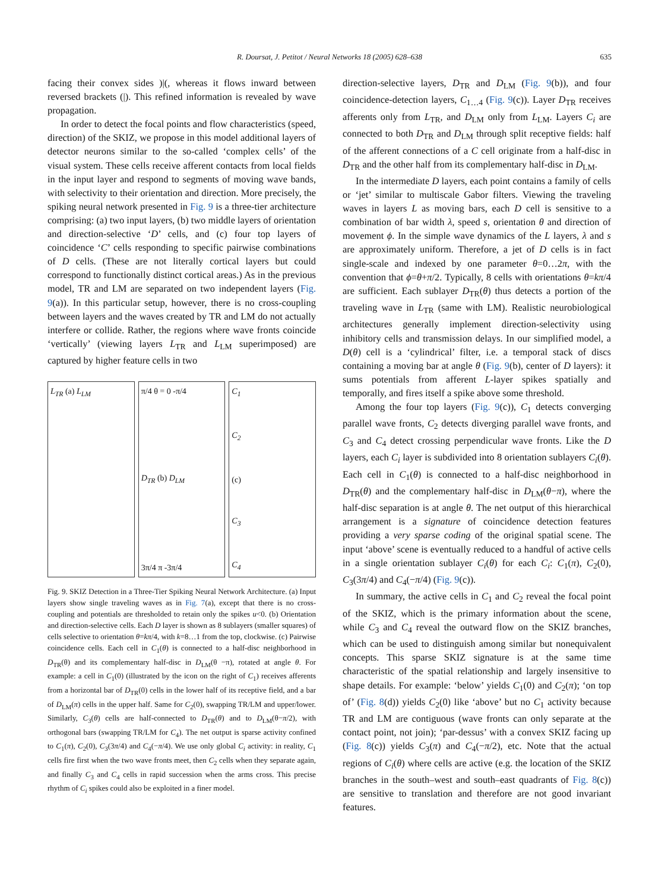R. Doursat, J. Petitot / Neural Networks 18 (2005) 628–638 635
facing their convex sides )|(, whereas it flows inward between reversed brackets (|). This refined information is revealed by wave propagation.
In order to detect the focal points and flow characteristics (speed, direction) of the SKIZ, we propose in this model additional layers of detector neurons similar to the so-called ‘complex cells’ of the visual system. These cells receive afferent contacts from local fields in the input layer and respond to segments of moving wave bands, with selectivity to their orientation and direction. More precisely, the spiking neural network presented in Fig. 9 is a three-tier architecture comprising: (a) two input layers, (b) two middle layers of orientation and direction-selective ‘D’ cells, and (c) four top layers of coincidence ‘C’ cells responding to specific pairwise combinations of D cells. (These are not literally cortical layers but could correspond to functionally distinct cortical areas.) As in the previous model, TR and LM are separated on two independent layers (Fig. 9(a)). In this particular setup, however, there is no cross-coupling between layers and the waves created by TR and LM do not actually interfere or collide. Rather, the regions where wave fronts coincide ‘vertically’ (viewing layers L<sub>TR</sub> and L<sub>LM</sub> superimposed) are captured by higher feature cells in two
L<sub>TR</sub> (a) L<sub>LM</sub> π/4 θ = 0 -π/4
D<sub>TR</sub> (b) D<sub>LM</sub>
3π/4 π -3π/4
C<sub>1</sub>
C<sub>2</sub>
(c)
C<sub>3</sub>
C<sub>4</sub>
Fig. 9. SKIZ Detection in a Three-Tier Spiking Neural Network Architecture. (a) Input layers show single traveling waves as in Fig. 7(a), except that there is no cross-coupling and potentials are thresholded to retain only the spikes u<0. (b) Orientation and direction-selective cells. Each D layer is shown as 8 sublayers (smaller squares) of cells selective to orientation θ=kπ/4, with k=8…1 from the top, clockwise. (c) Pairwise coincidence cells. Each cell in C<sub>1</sub>(θ) is connected to a half-disc neighborhood in D<sub>TR</sub>(θ) and its complementary half-disc in D<sub>LM</sub>(θ −π), rotated at angle θ. For example: a cell in C<sub>1</sub>(0) (illustrated by the icon on the right of C<sub>1</sub>) receives afferents from a horizontal bar of D<sub>TR</sub>(0) cells in the lower half of its receptive field, and a bar of D<sub>LM</sub>(π) cells in the upper half. Same for C<sub>2</sub>(0), swapping TR/LM and upper/lower. Similarly, C<sub>3</sub>(θ) cells are half-connected to D<sub>TR</sub>(θ) and to D<sub>LM</sub>(θ−π/2), with orthogonal bars (swapping TR/LM for C<sub>4</sub>). The net output is sparse activity confined to C<sub>1</sub>(π), C<sub>2</sub>(0), C<sub>3</sub>(3π/4) and C<sub>4</sub>(−π/4). We use only global C<sub>i</sub> activity: in reality, C<sub>1</sub> cells fire first when the two wave fronts meet, then C<sub>2</sub> cells when they separate again, and finally C<sub>3</sub> and C<sub>4</sub> cells in rapid succession when the arms cross. This precise rhythm of C<sub>i</sub> spikes could also be exploited in a finer model.
direction-selective layers, D<sub>TR</sub> and D<sub>LM</sub> (Fig. 9(b)), and four coincidence-detection layers, C<sub>1…4</sub> (Fig. 9(c)). Layer D<sub>TR</sub> receives afferents only from L<sub>TR</sub>, and D<sub>LM</sub> only from L<sub>LM</sub>. Layers C<sub>i</sub> are connected to both D<sub>TR</sub> and D<sub>LM</sub> through split receptive fields: half of the afferent connections of a C cell originate from a half-disc in D<sub>TR</sub> and the other half from its complementary half-disc in D<sub>LM</sub>.
In the intermediate D layers, each point contains a family of cells or ‘jet’ similar to multiscale Gabor filters. Viewing the traveling waves in layers L as moving bars, each D cell is sensitive to a combination of bar width λ, speed s, orientation θ and direction of movement ϕ. In the simple wave dynamics of the L layers, λ and s are approximately uniform. Therefore, a jet of D cells is in fact single-scale and indexed by one parameter θ=0…2π, with the convention that ϕ=θ+π/2. Typically, 8 cells with orientations θ=kπ/4 are sufficient. Each sublayer D<sub>TR</sub>(θ) thus detects a portion of the traveling wave in L<sub>TR</sub> (same with LM). Realistic neurobiological architectures generally implement direction-selectivity using inhibitory cells and transmission delays. In our simplified model, a D(θ) cell is a ‘cylindrical’ filter, i.e. a temporal stack of discs containing a moving bar at angle θ (Fig. 9(b), center of D layers): it sums potentials from afferent L-layer spikes spatially and temporally, and fires itself a spike above some threshold.
Among the four top layers (Fig. 9(c)), C<sub>1</sub> detects converging parallel wave fronts, C<sub>2</sub> detects diverging parallel wave fronts, and C<sub>3</sub> and C<sub>4</sub> detect crossing perpendicular wave fronts. Like the D layers, each C<sub>i</sub> layer is subdivided into 8 orientation sublayers C<sub>i</sub>(θ). Each cell in C<sub>1</sub>(θ) is connected to a half-disc neighborhood in D<sub>TR</sub>(θ) and the complementary half-disc in D<sub>LM</sub>(θ−π), where the half-disc separation is at angle θ. The net output of this hierarchical arrangement is a signature of coincidence detection features providing a very sparse coding of the original spatial scene. The input ‘above’ scene is eventually reduced to a handful of active cells in a single orientation sublayer C<sub>i</sub>(θ) for each C<sub>i</sub>: C<sub>1</sub>(π), C<sub>2</sub>(0), C<sub>3</sub>(3π/4) and C<sub>4</sub>(−π/4) (Fig. 9(c)).
In summary, the active cells in C<sub>1</sub> and C<sub>2</sub> reveal the focal point of the SKIZ, which is the primary information about the scene, while C<sub>3</sub> and C<sub>4</sub> reveal the outward flow on the SKIZ branches, which can be used to distinguish among similar but nonequivalent concepts. This sparse SKIZ signature is at the same time characteristic of the spatial relationship and largely insensitive to shape details. For example: ‘below’ yields C<sub>1</sub>(0) and C<sub>2</sub>(π); ‘on top of’ (Fig. 8(d)) yields C<sub>2</sub>(0) like ‘above’ but no C<sub>1</sub> activity because TR and LM are contiguous (wave fronts can only separate at the contact point, not join); ‘par-dessus’ with a convex SKIZ facing up (Fig. 8(c)) yields C<sub>3</sub>(π) and C<sub>4</sub>(−π/2), etc. Note that the actual regions of C<sub>i</sub>(θ) where cells are active (e.g. the location of the SKIZ branches in the south–west and south–east quadrants of Fig. 8(c)) are sensitive to translation and therefore are not good invariant features.